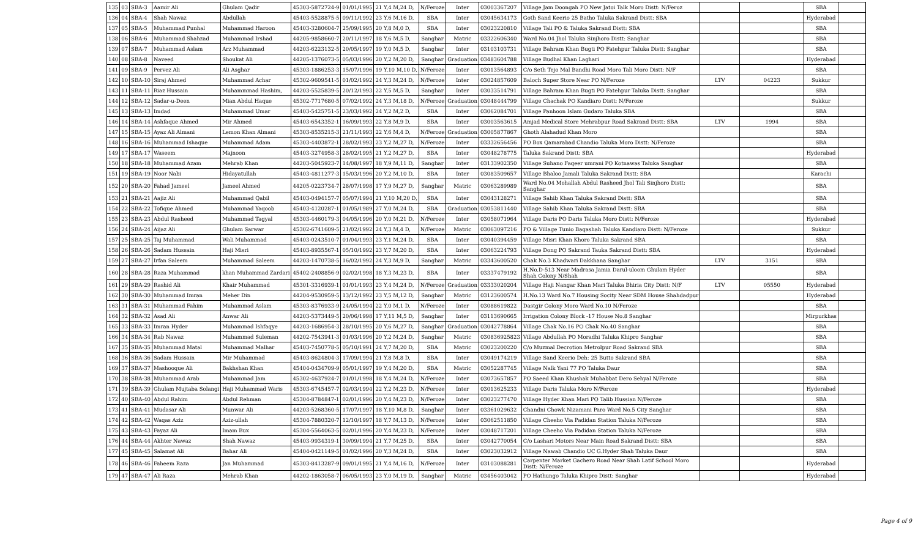| 135 | 03 | SBA-3 | Aamir Ali | Ghulam Qadir | 45303-5872724-9 | 01/01/1995 | 21 Y,4 M,24 D, | N/Feroze | Inter | 03003367207 | Village Jam Doongah PO New Jatoi Talk Moro Distt: N/Feroz | | | SBA | |
| 136 | 04 | SBA-4 | Shah Nawaz | Abdullah | 45403-5528875-5 | 09/11/1992 | 23 Y,6 M,16 D, | SBA | Inter | 03045634173 | Goth Sand Keerio 25 Batho Taluka Sakrand Distt: SBA | | | Hyderabad | |
| 137 | 05 | SBA-5 | Muhammad Punhal | Muhammad Haroon | 45403-3280604-7 | 25/09/1995 | 20 Y,8 M,0 D, | SBA | Inter | 03023220810 | Village Tali PO & Taluka Sakrand Distt: SBA | | | SBA | |
| 138 | 06 | SBA-6 | Muhammad Shahzad | Muhammad Irshad | 44205-9858660-7 | 20/11/1997 | 18 Y,6 M,5 D, | Sanghar | Matric | 03322606340 | Ward No.04 Jhol Taluka Sinjhoro Distt: Sanghar | | | SBA | |
| 139 | 07 | SBA-7 | Muhammad Aslam | Arz Muhammad | 44203-6223132-5 | 20/05/1997 | 19 Y,0 M,5 D, | Sanghar | Inter | 03103103731 | Village Bahram Khan Bugti PO Fatehpur Taluka Distt: Sanghar | | | SBA | |
| 140 | 08 | SBA-8 | Naveed | Shoukat Ali | 44205-1376073-5 | 05/03/1996 | 20 Y,2 M,20 D, | Sanghar | Graduation | 03483604788 | Village Budhal Khan Laghari | | | Hyderabad | |
| 141 | 09 | SBA-9 | Pervez Ali | Ali Asghar | 45303-1886253-3 | 15/07/1996 | 19 Y,10 M,10 D, | N/Feroze | Inter | 03013564893 | C/o Seth Tejo Mal Bandhi Road Moro Tali Moro Distt: N/F | | | SBA | |
| 142 | 10 | SBA-10 | Siraj Ahmed | Muhammad Achar | 45302-9609541-5 | 01/02/1992 | 24 Y,3 M,24 D, | N/Feroze | Inter | 03024857609 | Baloch Super Store Near PO N/Feroze | LTV | 04223 | Sukkur | |
| 143 | 11 | SBA-11 | Riaz Hussain | Muhammmad Hashim, | 44203-5525839-5 | 20/12/1993 | 22 Y,5 M,5 D, | Sanghar | Inter | 03033514791 | Village Bahram Khan Bugti PO Fatehpur Taluka Distt: Sanghar | | | SBA | |
| 144 | 12 | SBA-12 | Sadar-u-Deen | Mian Abdul Haque | 45302-7717680-5 | 07/02/1992 | 24 Y,3 M,18 D, | N/Feroze | Graduation | 03048444799 | Village Chachak PO Kandiaro Distt: N/Feroze | | | Sukkur | |
| 145 | 13 | SBA-13 | Imdad | Muhammad Umar | 45403-5425751-5 | 23/03/1992 | 24 Y,2 M,2 D, | SBA | Inter | 03062084701 | Village Panhoon Islam Gudaro Taluka SBA | | | SBA | |
| 146 | 14 | SBA-14 | Ashfaque Ahmed | Mir Ahmed | 45403-6543352-1 | 16/09/1993 | 22 Y,8 M,9 D, | SBA | Inter | 03003563615 | Amjad Medical Store Mehrabpur Road Sakrand Distt: SBA | LTV | 1994 | SBA | |
| 147 | 15 | SBA-15 | Ayaz Ali Almani | Lemon Khan Almani | 45303-8535215-3 | 21/11/1993 | 22 Y,6 M,4 D, | N/Feroze | Graduation | 03005877867 | Ghoth Alahadud Khan Moro | | | SBA | |
| 148 | 16 | SBA-16 | Muhammad Ishaque | Muhammad Adam | 45303-4403872-1 | 28/02/1993 | 23 Y,2 M,27 D, | N/Feroze | Inter | 03332656456 | PO Box Qamarabad Chandio Taluka Moro Distt: N/Feroze | | | SBA | |
| 149 | 17 | SBA-17 | Waseem | Majnoon | 45403-3274958-3 | 28/02/1995 | 21 Y,2 M,27 D, | SBA | Inter | 03048278775 | Taluka Sakrand Distt: SBA | | | Hyderabad | |
| 150 | 18 | SBA-18 | Muhammad Azam | Mehrab Khan | 44203-5045923-7 | 14/08/1997 | 18 Y,9 M,11 D, | Sanghar | Inter | 03133902350 | Village Suhano Faqeer umrani PO Kotnawas Taluka Sanghar | | | SBA | |
| 151 | 19 | SBA-19 | Noor Nabi | Hidayatullah | 45403-4811277-3 | 15/03/1996 | 20 Y,2 M,10 D, | SBA | Inter | 03083509657 | Village Bhaloo Jamali Taluka Sakrand Distt: SBA | | | Karachi | |
| 152 | 20 | SBA-20 | Fahad Jameel | Jameel Ahmed | 44205-0223734-7 | 28/07/1998 | 17 Y,9 M,27 D, | Sanghar | Matric | 03063289989 | Ward No.04 Mohallah Abdul Rasheed Jhol Tali Sinjhoro Distt: Sanghar | | | SBA | |
| 153 | 21 | SBA-21 | Aajiz Ali | Muhammad Qabil | 45403-0494157-7 | 05/07/1994 | 21 Y,10 M,20 D, | SBA | Inter | 03043128271 | Village Sahib Khan Taluka Sakrand Distt: SBA | | | SBA | |
| 154 | 22 | SBA-22 | Tofique Ahmed | Muhammad Yaqoob | 45403-4120287-1 | 01/05/1989 | 27 Y,0 M,24 D, | SBA | Graduation | 03053811440 | Village Sahib Khan Taluka Sakrand Distt: SBA | | | SBA | |
| 155 | 23 | SBA-23 | Abdul Rasheed | Muhammad Tagyal | 45303-4460179-3 | 04/05/1996 | 20 Y,0 M,21 D, | N/Feroze | Inter | 03058071964 | Village Daris PO Daris Taluka Moro Distt: N/Feroze | | | Hyderabad | |
| 156 | 24 | SBA-24 | Aijaz Ali | Ghulam Sarwar | 45302-6741609-5 | 21/02/1992 | 24 Y,3 M,4 D, | N/Feroze | Matric | 03063097216 | PO & Village Tunio Baqashah Taluka Kandiaro Distt: N/Feroze | | | Sukkur | |
| 157 | 25 | SBA-25 | Taj Muhammad | Wali Muhammad | 45403-0243510-7 | 01/04/1993 | 23 Y,1 M,24 D, | SBA | Inter | 03040394459 | Village Misri Khan Khoro Taluka Sakrand SBA | | | SBA | |
| 158 | 26 | SBA-26 | Sadam Hussain | Haji Misri | 45403-8935567-1 | 05/10/1992 | 23 Y,7 M,20 D, | SBA | Inter | 03063224793 | Village Dong PO Sakrand Tauka Sakrand Distt: SBA | | | Hyderabad | |
| 159 | 27 | SBA-27 | Irfan Saleem | Muhammad Saleem | 44203-1470738-5 | 16/02/1992 | 24 Y,3 M,9 D, | Sanghar | Matric | 03343600520 | Chak No.3 Khadwari Dakkhana Sanghar | LTV | 3151 | SBA | |
| 160 | 28 | SBA-28 | Raza Muhammad | khan Muhammad Zardari | 45402-2408856-9 | 02/02/1998 | 18 Y,3 M,23 D, | SBA | Inter | 03337479192 | H.No.D-513 Near Madrasa Jamia Darul-uloom Ghulam Hyder Shah Colony N/Shah | | | SBA | |
| 161 | 29 | SBA-29 | Rashid Ali | Khair Muhammad | 45301-3316939-1 | 01/01/1993 | 23 Y,4 M,24 D, | N/Feroze | Graduation | 03333020204 | Village Haji Nangar Khan Mari Taluka Bhiria City Distt: N/F | LTV | 05550 | Hyderabad | |
| 162 | 30 | SBA-30 | Muhammad Imran | Meher Din | 44204-9530959-5 | 13/12/1992 | 23 Y,5 M,12 D, | Sanghar | Matric | 03123600574 | H.No.13 Ward No.7 Housing Socity Near SDM House Shahdadpur | | | Hyderabad | |
| 163 | 31 | SBA-31 | Muhammad Fahim | Muhammad Aslam | 45303-8376933-9 | 24/05/1994 | 22 Y,0 M,1 D, | N/Feroze | Inter | 03088619822 | Dastgir Colony Moro Ward No.10 N/Feroze | | | SBA | |
| 164 | 32 | SBA-32 | Asad Ali | Anwar Ali | 44203-5373449-5 | 20/06/1998 | 17 Y,11 M,5 D, | Sanghar | Inter | 03113690665 | Irrigation Colony Block -17 House No.8 Sanghar | | | Mirpurkhas | |
| 165 | 33 | SBA-33 | Imran Hyder | Muhammad Ishfaqye | 44203-1686954-3 | 28/10/1995 | 20 Y,6 M,27 D, | Sanghar | Graduation | 03042778864 | Village Chak No.16 PO Chak No.40 Sanghar | | | SBA | |
| 166 | 34 | SBA-34 | Rab Nawaz | Muhammad Suleman | 44202-7543941-3 | 01/03/1996 | 20 Y,2 M,24 D, | Sanghar | Matric | 030836925823 | Village Abdullah PO Moradhi Taluka Khipro Sanghar | | | SBA | |
| 167 | 35 | SBA-35 | Muhammad Matal | Muhammad Malhar | 45403-7450778-5 | 05/10/1991 | 24 Y,7 M,20 D, | SBA | Matric | 03023200220 | C/o Muzmal Decrotion Metrolpur Road Sakrand SBA | | | SBA | |
| 168 | 36 | SBA-36 | Sadam Hussain | Mir Muhammad | 45403-8624804-3 | 17/09/1994 | 21 Y,8 M,8 D, | SBA | Inter | 03049174219 | Village Sand Keerio Deh: 25 Butto Sakrand SBA | | | SBA | |
| 169 | 37 | SBA-37 | Mashooque Ali | Bakhshan Khan | 45404-0434709-9 | 05/01/1997 | 19 Y,4 M,20 D, | SBA | Matric | 03052287745 | Village Nalk Yani 77 PO Taluka Daur | | | SBA | |
| 170 | 38 | SBA-38 | Muhammad Arab | Muhammad Jam | 45302-4637924-7 | 01/01/1998 | 18 Y,4 M,24 D, | N/Feroze | Inter | 03073657857 | PO Saeed Khan Khushak Muhabbat Dero Sehyal N/Feroze | | | SBA | |
| 171 | 39 | SBA-39 | Ghulam Mujtaba Solangi | Haji Muhammad Waris | 45303-6745457-7 | 02/03/1994 | 22 Y,2 M,23 D, | N/Feroze | Inter | 03013625233 | Village Daris Taluka Moro N/Feroze | | | Hyderabad | |
| 172 | 40 | SBA-40 | Abdul Rahim | Abdul Rehman | 45304-8784847-1 | 02/01/1996 | 20 Y,4 M,23 D, | N/Feroze | Inter | 03023277470 | Village Hyder Khan Mari PO Talib Hussian N/Feroze | | | SBA | |
| 173 | 41 | SBA-41 | Mudasar Ali | Munwar Ali | 44203-5268360-5 | 17/07/1997 | 18 Y,10 M,8 D, | Sanghar | Inter | 03361029632 | Chandni Chowk Nizamani Paro Ward No.5 City Sanghar | | | SBA | |
| 174 | 42 | SBA-42 | Waqas Aziz | Aziz-ullah | 45304-7880320-7 | 12/10/1997 | 18 Y,7 M,13 D, | N/Feroze | Inter | 03062511850 | Village Cheeho Via Padidan Station Taluka N/Feroze | | | SBA | |
| 175 | 43 | SBA-43 | Fayaz Ali | Imam Bux | 45304-5564063-5 | 02/01/1996 | 20 Y,4 M,23 D, | N/Feroze | Inter | 03048717201 | Village Cheeho Via Padidan Station Taluka N/Feroze | | | SBA | |
| 176 | 44 | SBA-44 | Akhter Nawaz | Shah Nawaz | 45403-9934319-1 | 30/09/1994 | 21 Y,7 M,25 D, | SBA | Inter | 03042770054 | C/o Lashari Motors Near Main Road Sakrand Distt: SBA | | | SBA | |
| 177 | 45 | SBA-45 | Salamat Ali | Bahar Ali | 45404-0421149-5 | 01/02/1996 | 20 Y,3 M,24 D, | SBA | Inter | 03023032912 | Village Nawab Chandio UC G.Hyder Shah Taluka Daur | | | SBA | |
| 178 | 46 | SBA-46 | Faheem Raza | Jan Muhammad | 45303-8413287-9 | 09/01/1995 | 21 Y,4 M,16 D, | N/Feroze | Inter | 03103088281 | Carpenter Market Gachero Road Near Shah Latif School Moro Distt: N/Feroze | | | Hyderabad | |
| 179 | 47 | SBA-47 | Ali Raza | Mehrab Khan | 44202-1863058-7 | 06/05/1993 | 23 Y,0 M,19 D, | Sanghar | Matric | 03456403042 | PO Hathungo Taluka Khipro Distt: Sanghar | | | Hyderabad | |
Page 4 of 9